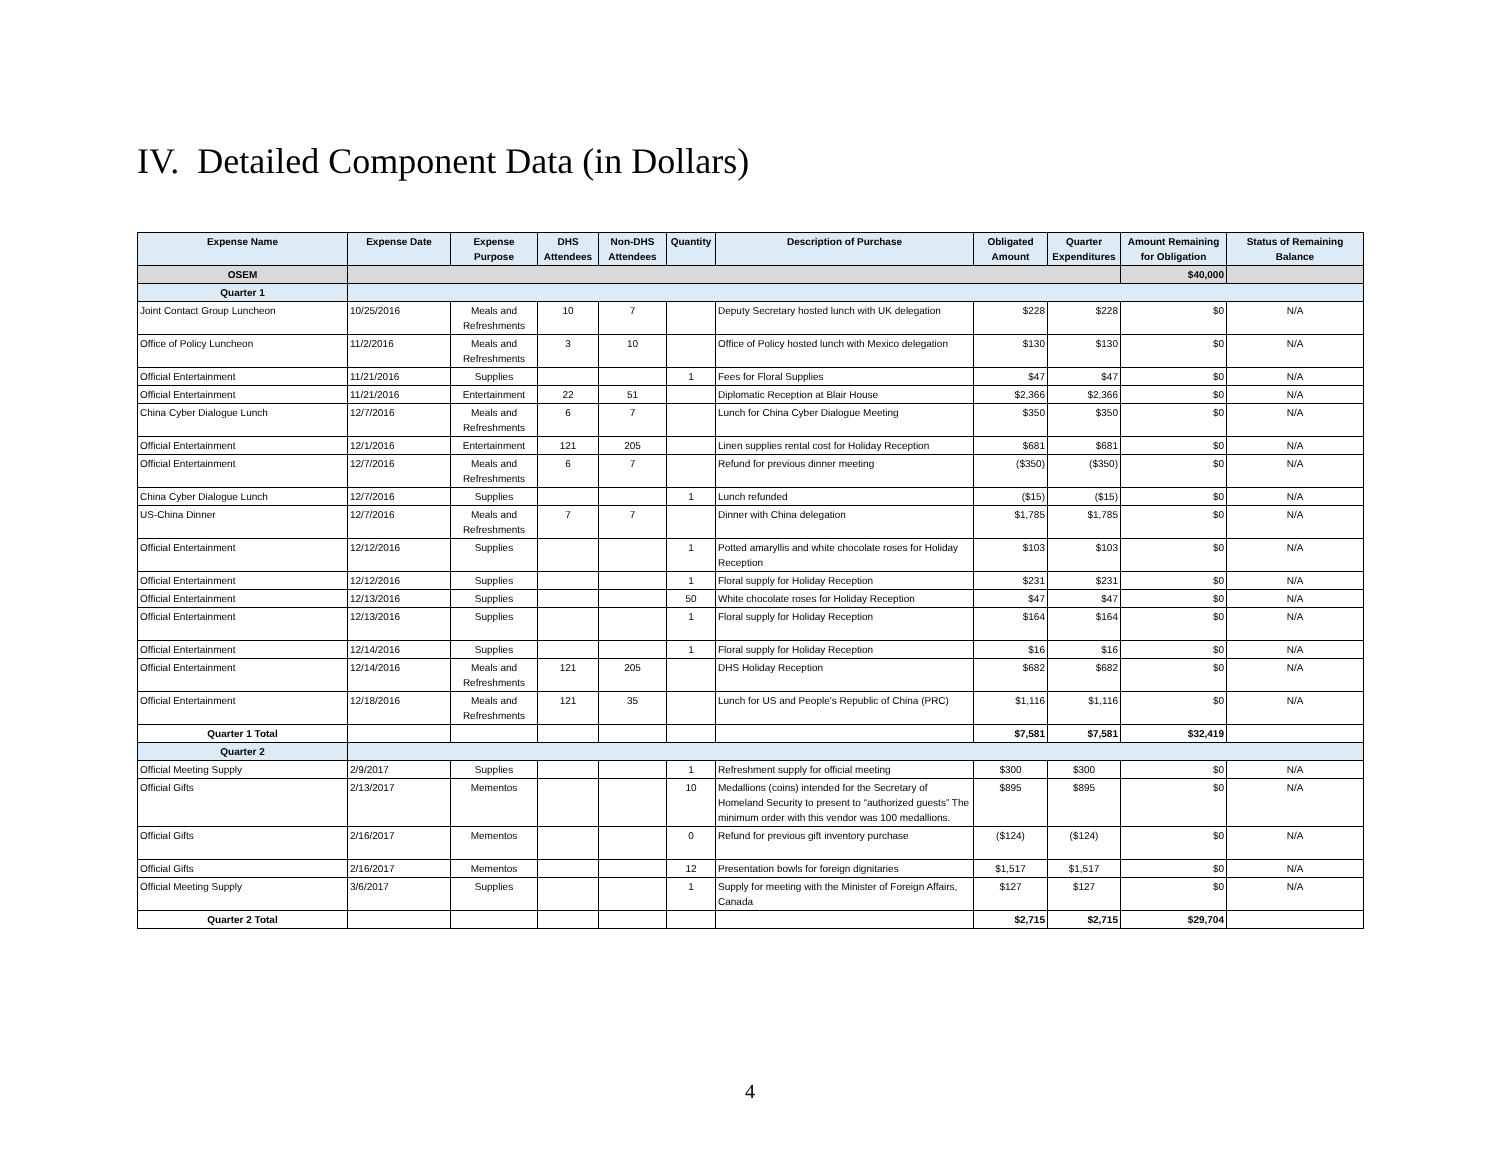IV. Detailed Component Data (in Dollars)
| Expense Name | Expense Date | Expense Purpose | DHS Attendees | Non-DHS Attendees | Quantity | Description of Purchase | Obligated Amount | Quarter Expenditures | Amount Remaining for Obligation | Status of Remaining Balance |
| --- | --- | --- | --- | --- | --- | --- | --- | --- | --- | --- |
| OSEM | | | | | | | | | $40,000 | |
| Quarter 1 | | | | | | | | | | |
| Joint Contact Group Luncheon | 10/25/2016 | Meals and Refreshments | 10 | 7 | | Deputy Secretary hosted lunch with UK delegation | $228 | $228 | $0 | N/A |
| Office of Policy Luncheon | 11/2/2016 | Meals and Refreshments | 3 | 10 | | Office of Policy hosted lunch with Mexico delegation | $130 | $130 | $0 | N/A |
| Official Entertainment | 11/21/2016 | Supplies | | | 1 | Fees for Floral Supplies | $47 | $47 | $0 | N/A |
| Official Entertainment | 11/21/2016 | Entertainment | 22 | 51 | | Diplomatic Reception at Blair House | $2,366 | $2,366 | $0 | N/A |
| China Cyber Dialogue Lunch | 12/7/2016 | Meals and Refreshments | 6 | 7 | | Lunch for China Cyber Dialogue Meeting | $350 | $350 | $0 | N/A |
| Official Entertainment | 12/1/2016 | Entertainment | 121 | 205 | | Linen supplies rental cost for Holiday Reception | $681 | $681 | $0 | N/A |
| Official Entertainment | 12/7/2016 | Meals and Refreshments | 6 | 7 | | Refund for previous dinner meeting | ($350) | ($350) | $0 | N/A |
| China Cyber Dialogue Lunch | 12/7/2016 | Supplies | | | 1 | Lunch refunded | ($15) | ($15) | $0 | N/A |
| US-China Dinner | 12/7/2016 | Meals and Refreshments | 7 | 7 | | Dinner with China delegation | $1,785 | $1,785 | $0 | N/A |
| Official Entertainment | 12/12/2016 | Supplies | | | 1 | Potted amaryllis and white chocolate roses for Holiday Reception | $103 | $103 | $0 | N/A |
| Official Entertainment | 12/12/2016 | Supplies | | | 1 | Floral supply for Holiday Reception | $231 | $231 | $0 | N/A |
| Official Entertainment | 12/13/2016 | Supplies | | | 50 | White chocolate roses for Holiday Reception | $47 | $47 | $0 | N/A |
| Official Entertainment | 12/13/2016 | Supplies | | | 1 | Floral supply for Holiday Reception | $164 | $164 | $0 | N/A |
| Official Entertainment | 12/14/2016 | Supplies | | | 1 | Floral supply for Holiday Reception | $16 | $16 | $0 | N/A |
| Official Entertainment | 12/14/2016 | Meals and Refreshments | 121 | 205 | | DHS Holiday Reception | $682 | $682 | $0 | N/A |
| Official Entertainment | 12/18/2016 | Meals and Refreshments | 121 | 35 | | Lunch for US and People's Republic of China (PRC) | $1,116 | $1,116 | $0 | N/A |
| Quarter 1 Total | | | | | | | $7,581 | $7,581 | $32,419 | |
| Quarter 2 | | | | | | | | | | |
| Official Meeting Supply | 2/9/2017 | Supplies | | | 1 | Refreshment supply for official meeting | $300 | $300 | $0 | N/A |
| Official Gifts | 2/13/2017 | Mementos | | | 10 | Medallions (coins) intended for the Secretary of Homeland Security to present to “authorized guests” The minimum order with this vendor was 100 medallions. | $895 | $895 | $0 | N/A |
| Official Gifts | 2/16/2017 | Mementos | | | 0 | Refund for previous gift inventory purchase | ($124) | ($124) | $0 | N/A |
| Official Gifts | 2/16/2017 | Mementos | | | 12 | Presentation bowls for foreign dignitaries | $1,517 | $1,517 | $0 | N/A |
| Official Meeting Supply | 3/6/2017 | Supplies | | | 1 | Supply for meeting with the Minister of Foreign Affairs, Canada | $127 | $127 | $0 | N/A |
| Quarter 2 Total | | | | | | | $2,715 | $2,715 | $29,704 | |
4